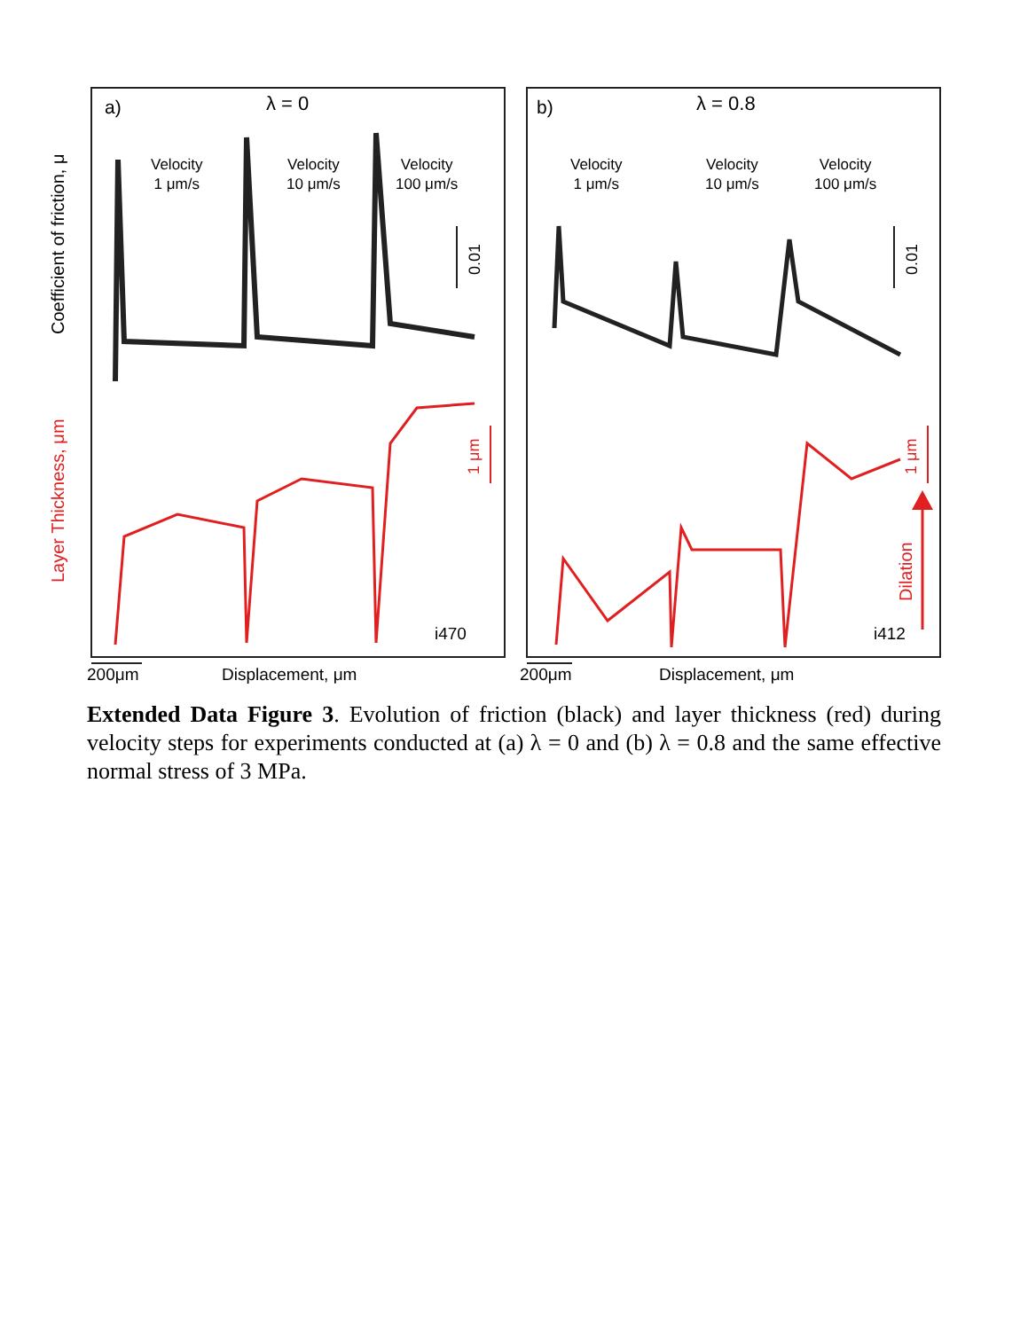Coefficient of friction, μ
Layer Thickness, μm
0.01
1 μm
0.01
1 μm
Dilation
a) λ = 0 b) λ = 0.8
Velocity
1 μm/s
Velocity
10 μm/s
Velocity
100 μm/s
Velocity
1 μm/s
Velocity
10 μm/s
Velocity
100 μm/s
i470 i412
200μm Displacement, μm 200μm Displacement, μm
Extended Data Figure 3. Evolution of friction (black) and layer thickness (red) during velocity steps for experiments conducted at (a) λ = 0 and (b) λ = 0.8 and the same effective normal stress of 3 MPa.